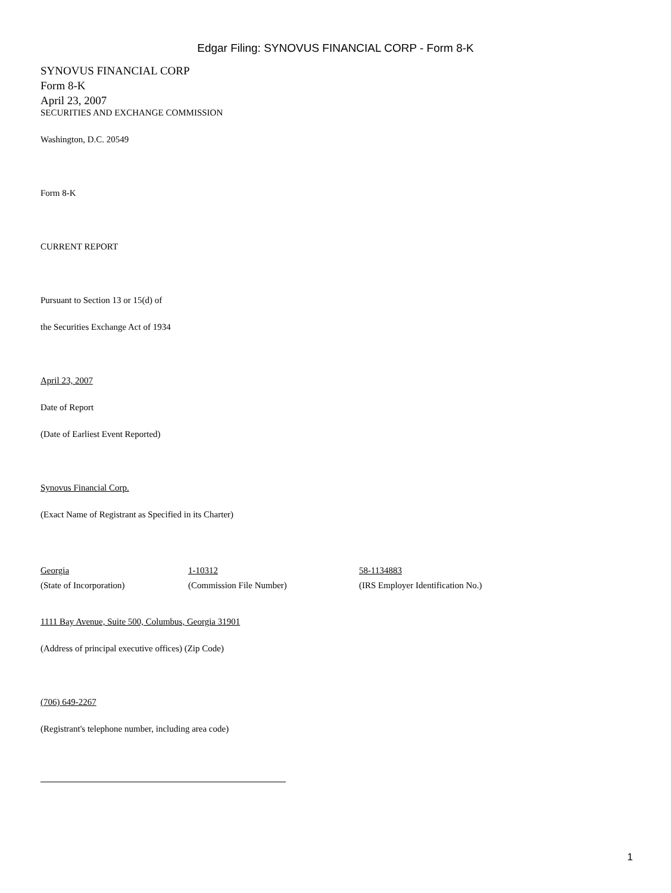Edgar Filing: SYNOVUS FINANCIAL CORP - Form 8-K
SYNOVUS FINANCIAL CORP
Form 8-K
April 23, 2007
SECURITIES AND EXCHANGE COMMISSION
Washington, D.C. 20549
Form 8-K
CURRENT REPORT
Pursuant to Section 13 or 15(d) of
the Securities Exchange Act of 1934
April 23, 2007
Date of Report
(Date of Earliest Event Reported)
Synovus Financial Corp.
(Exact Name of Registrant as Specified in its Charter)
Georgia
(State of Incorporation)
1-10312
(Commission File Number)
58-1134883
(IRS Employer Identification No.)
1111 Bay Avenue, Suite 500, Columbus, Georgia 31901
(Address of principal executive offices) (Zip Code)
(706) 649-2267
(Registrant's telephone number, including area code)
1